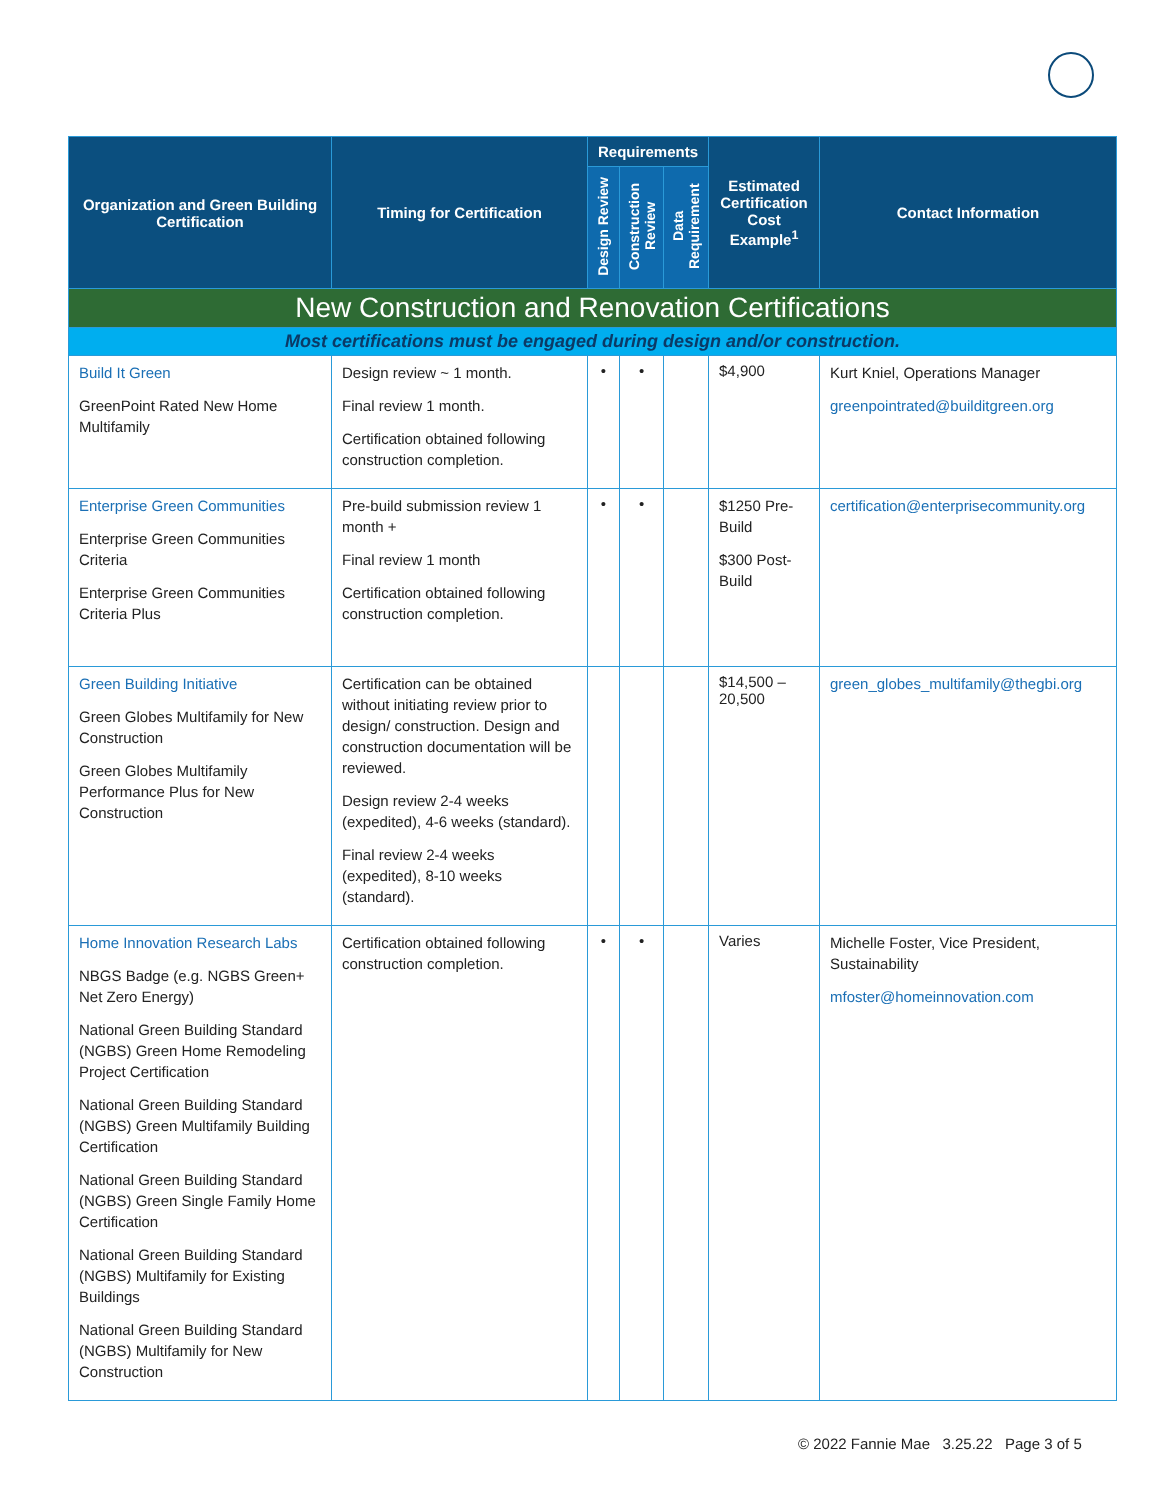| Organization and Green Building Certification | Timing for Certification | Requirements | | | Estimated Certification Cost Example<sup>1</sup> | Contact Information |
| --- | --- | --- | --- | --- | --- | --- |
| | | Design Review | Construction Review | Data Requirement | | |
| New Construction and Renovation Certifications | | | | | | |
| Most certifications must be engaged during design and/or construction. | | | | | | |
| Build It Green GreenPoint Rated New Home Multifamily | Design review ~ 1 month. Final review 1 month. Certification obtained following construction completion. | • | • | | $4,900 | Kurt Kniel, Operations Manager greenpointrated@builditgreen.org |
| Enterprise Green Communities Enterprise Green Communities Criteria Enterprise Green Communities Criteria Plus | Pre-build submission review 1 month + Final review 1 month Certification obtained following construction completion. | • | • | | $1250 Pre-Build $300 Post-Build | certification@enterprisecommunity.org |
| Green Building Initiative Green Globes Multifamily for New Construction Green Globes Multifamily Performance Plus for New Construction | Certification can be obtained without initiating review prior to design/ construction. Design and construction documentation will be reviewed. Design review 2-4 weeks (expedited), 4-6 weeks (standard). Final review 2-4 weeks (expedited), 8-10 weeks (standard). | | | | $14,500 – 20,500 | green_globes_multifamily@thegbi.org |
| Home Innovation Research Labs NBGS Badge (e.g. NGBS Green+ Net Zero Energy) National Green Building Standard (NGBS) Green Home Remodeling Project Certification National Green Building Standard (NGBS) Green Multifamily Building Certification National Green Building Standard (NGBS) Green Single Family Home Certification National Green Building Standard (NGBS) Multifamily for Existing Buildings National Green Building Standard (NGBS) Multifamily for New Construction | Certification obtained following construction completion. | • | • | | Varies | Michelle Foster, Vice President, Sustainability mfoster@homeinnovation.com |
© 2022 Fannie Mae 3.25.22 Page 3 of 5